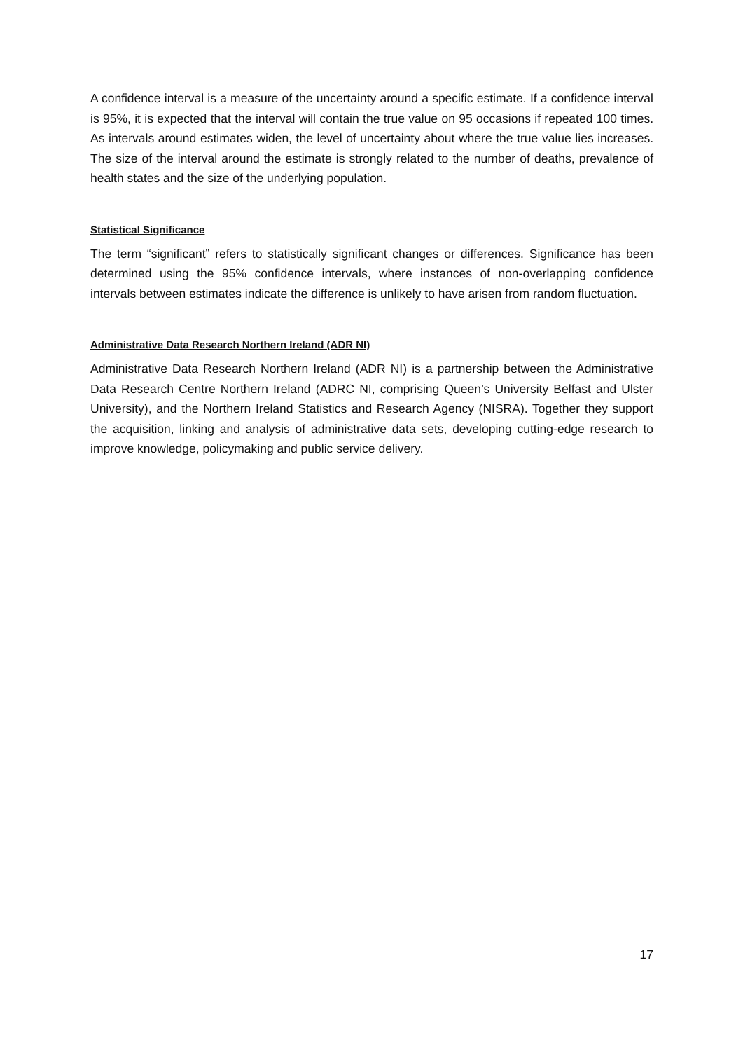A confidence interval is a measure of the uncertainty around a specific estimate. If a confidence interval is 95%, it is expected that the interval will contain the true value on 95 occasions if repeated 100 times. As intervals around estimates widen, the level of uncertainty about where the true value lies increases. The size of the interval around the estimate is strongly related to the number of deaths, prevalence of health states and the size of the underlying population.
Statistical Significance
The term “significant” refers to statistically significant changes or differences. Significance has been determined using the 95% confidence intervals, where instances of non-overlapping confidence intervals between estimates indicate the difference is unlikely to have arisen from random fluctuation.
Administrative Data Research Northern Ireland (ADR NI)
Administrative Data Research Northern Ireland (ADR NI) is a partnership between the Administrative Data Research Centre Northern Ireland (ADRC NI, comprising Queen’s University Belfast and Ulster University), and the Northern Ireland Statistics and Research Agency (NISRA). Together they support the acquisition, linking and analysis of administrative data sets, developing cutting-edge research to improve knowledge, policymaking and public service delivery.
17